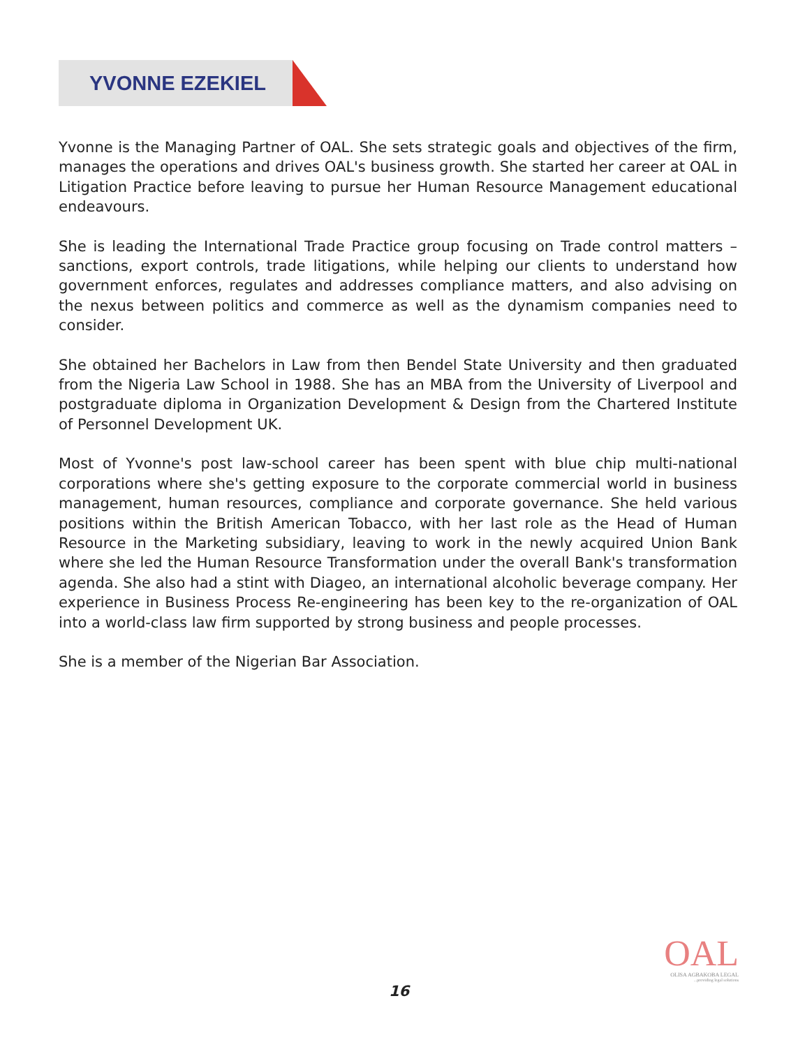YVONNE EZEKIEL
Yvonne is the Managing Partner of OAL. She sets strategic goals and objectives of the firm, manages the operations and drives OAL's business growth. She started her career at OAL in Litigation Practice before leaving to pursue her Human Resource Management educational endeavours.
She is leading the International Trade Practice group focusing on Trade control matters – sanctions, export controls, trade litigations, while helping our clients to understand how government enforces, regulates and addresses compliance matters, and also advising on the nexus between politics and commerce as well as the dynamism companies need to consider.
She obtained her Bachelors in Law from then Bendel State University and then graduated from the Nigeria Law School in 1988. She has an MBA from the University of Liverpool and postgraduate diploma in Organization Development & Design from the Chartered Institute of Personnel Development UK.
Most of Yvonne's post law-school career has been spent with blue chip multi-national corporations where she's getting exposure to the corporate commercial world in business management, human resources, compliance and corporate governance. She held various positions within the British American Tobacco, with her last role as the Head of Human Resource in the Marketing subsidiary, leaving to work in the newly acquired Union Bank where she led the Human Resource Transformation under the overall Bank's transformation agenda. She also had a stint with Diageo, an international alcoholic beverage company. Her experience in Business Process Re-engineering has been key to the re-organization of OAL into a world-class law firm supported by strong business and people processes.
She is a member of the Nigerian Bar Association.
OAL
OLISA AGBAKOBA LEGAL
...providing legal solutions
16